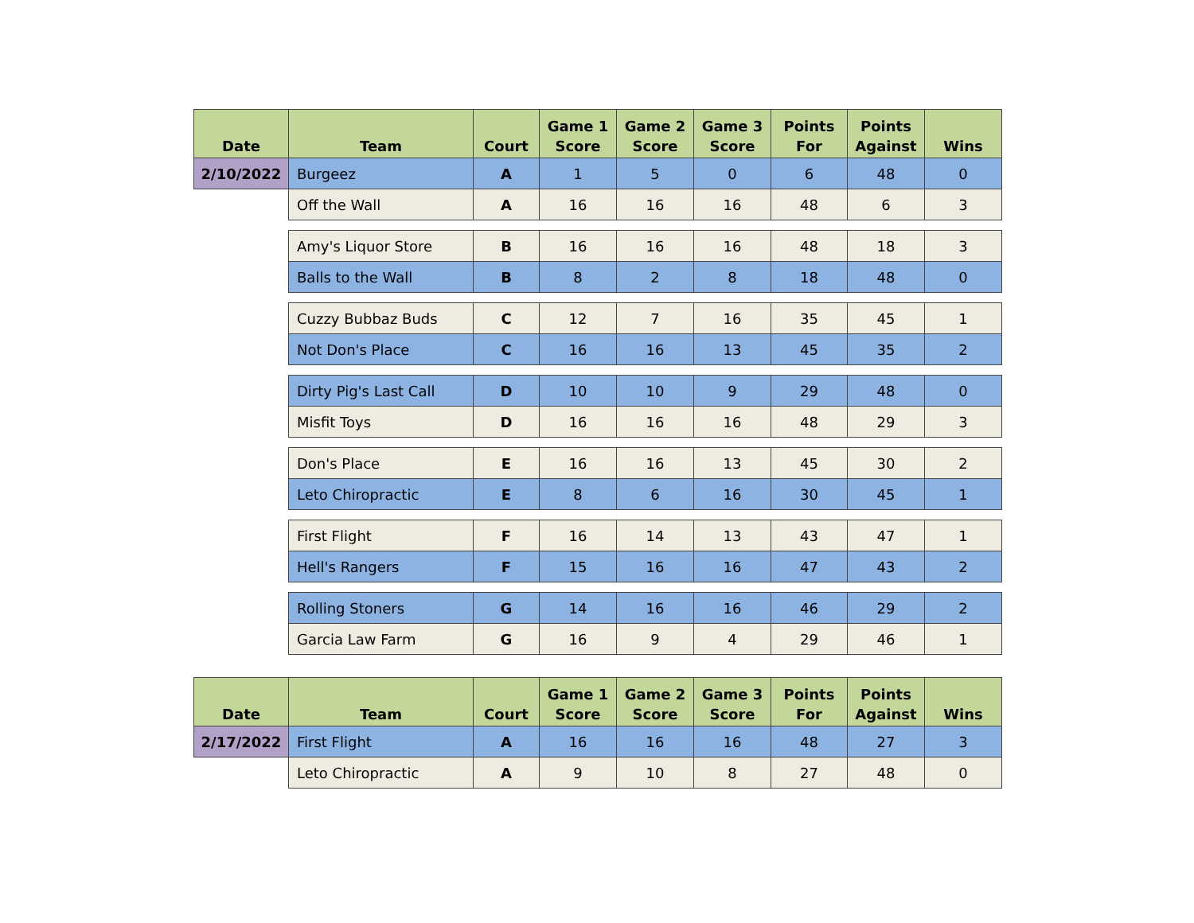| Date | Team | Court | Game 1 Score | Game 2 Score | Game 3 Score | Points For | Points Against | Wins |
| --- | --- | --- | --- | --- | --- | --- | --- | --- |
| 2/10/2022 | Burgeez | A | 1 | 5 | 0 | 6 | 48 | 0 |
| | Off the Wall | A | 16 | 16 | 16 | 48 | 6 | 3 |
| | Amy's Liquor Store | B | 16 | 16 | 16 | 48 | 18 | 3 |
| | Balls to the Wall | B | 8 | 2 | 8 | 18 | 48 | 0 |
| | Cuzzy Bubbaz Buds | C | 12 | 7 | 16 | 35 | 45 | 1 |
| | Not Don's Place | C | 16 | 16 | 13 | 45 | 35 | 2 |
| | Dirty Pig's Last Call | D | 10 | 10 | 9 | 29 | 48 | 0 |
| | Misfit Toys | D | 16 | 16 | 16 | 48 | 29 | 3 |
| | Don's Place | E | 16 | 16 | 13 | 45 | 30 | 2 |
| | Leto Chiropractic | E | 8 | 6 | 16 | 30 | 45 | 1 |
| | First Flight | F | 16 | 14 | 13 | 43 | 47 | 1 |
| | Hell's Rangers | F | 15 | 16 | 16 | 47 | 43 | 2 |
| | Rolling Stoners | G | 14 | 16 | 16 | 46 | 29 | 2 |
| | Garcia Law Farm | G | 16 | 9 | 4 | 29 | 46 | 1 |
| Date | Team | Court | Game 1 Score | Game 2 Score | Game 3 Score | Points For | Points Against | Wins |
| --- | --- | --- | --- | --- | --- | --- | --- | --- |
| 2/17/2022 | First Flight | A | 16 | 16 | 16 | 48 | 27 | 3 |
| | Leto Chiropractic | A | 9 | 10 | 8 | 27 | 48 | 0 |